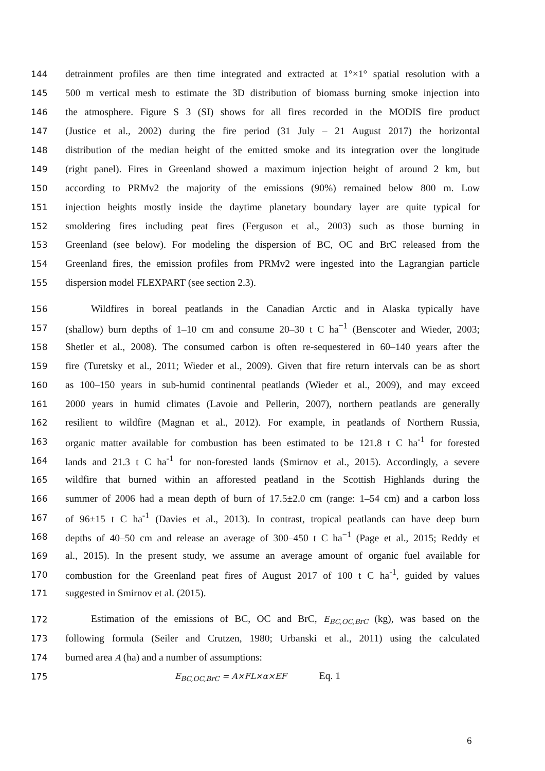144 detrainment profiles are then time integrated and extracted at 1°×1° spatial resolution with a
145 500 m vertical mesh to estimate the 3D distribution of biomass burning smoke injection into
146 the atmosphere. Figure S 3 (SI) shows for all fires recorded in the MODIS fire product
147 (Justice et al., 2002) during the fire period (31 July – 21 August 2017) the horizontal
148 distribution of the median height of the emitted smoke and its integration over the longitude
149 (right panel). Fires in Greenland showed a maximum injection height of around 2 km, but
150 according to PRMv2 the majority of the emissions (90%) remained below 800 m. Low
151 injection heights mostly inside the daytime planetary boundary layer are quite typical for
152 smoldering fires including peat fires (Ferguson et al., 2003) such as those burning in
153 Greenland (see below). For modeling the dispersion of BC, OC and BrC released from the
154 Greenland fires, the emission profiles from PRMv2 were ingested into the Lagrangian particle
155 dispersion model FLEXPART (see section 2.3).
156 Wildfires in boreal peatlands in the Canadian Arctic and in Alaska typically have
157 (shallow) burn depths of 1–10 cm and consume 20–30 t C ha<sup>−1</sup> (Benscoter and Wieder, 2003;
158 Shetler et al., 2008). The consumed carbon is often re-sequestered in 60–140 years after the
159 fire (Turetsky et al., 2011; Wieder et al., 2009). Given that fire return intervals can be as short
160 as 100–150 years in sub-humid continental peatlands (Wieder et al., 2009), and may exceed
161 2000 years in humid climates (Lavoie and Pellerin, 2007), northern peatlands are generally
162 resilient to wildfire (Magnan et al., 2012). For example, in peatlands of Northern Russia,
163 organic matter available for combustion has been estimated to be 121.8 t C ha<sup>-1</sup> for forested
164 lands and 21.3 t C ha<sup>-1</sup> for non-forested lands (Smirnov et al., 2015). Accordingly, a severe
165 wildfire that burned within an afforested peatland in the Scottish Highlands during the
166 summer of 2006 had a mean depth of burn of 17.5±2.0 cm (range: 1–54 cm) and a carbon loss
167 of 96±15 t C ha<sup>-1</sup> (Davies et al., 2013). In contrast, tropical peatlands can have deep burn
168 depths of 40–50 cm and release an average of 300–450 t C ha<sup>−1</sup> (Page et al., 2015; Reddy et
169 al., 2015). In the present study, we assume an average amount of organic fuel available for
170 combustion for the Greenland peat fires of August 2017 of 100 t C ha<sup>-1</sup>, guided by values
171 suggested in Smirnov et al. (2015).
172 Estimation of the emissions of BC, OC and BrC, E<sub>BC,OC,BrC</sub> (kg), was based on the
173 following formula (Seiler and Crutzen, 1980; Urbanski et al., 2011) using the calculated
174 burned area A (ha) and a number of assumptions:
175 E<sub>BC,OC,BrC</sub> = A×FL×α×EF Eq. 1
6